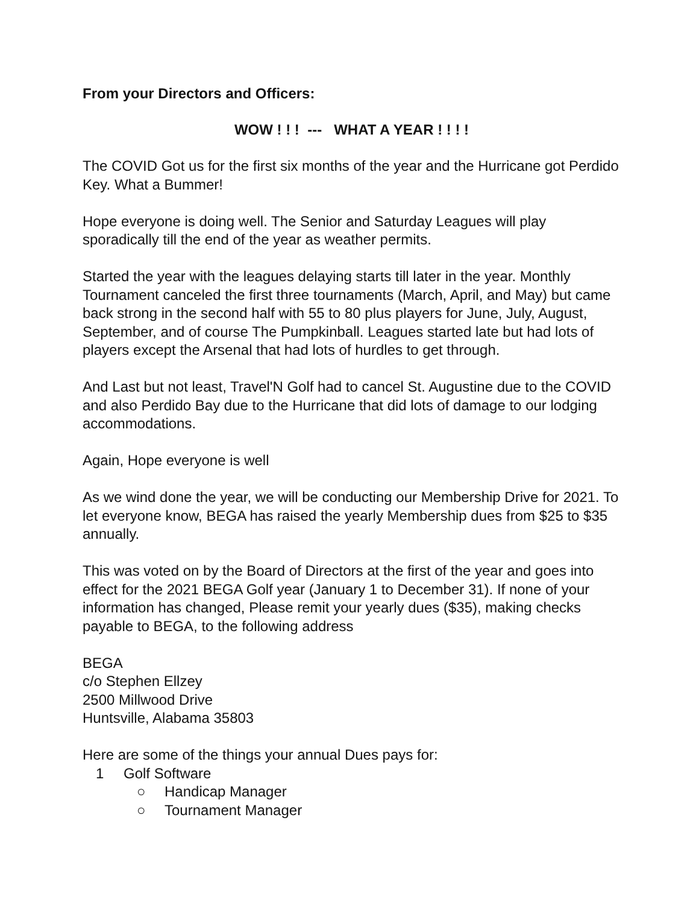From your Directors and Officers:
WOW ! ! ! --- WHAT A YEAR ! ! ! !
The COVID Got us for the first six months of the year and the Hurricane got Perdido Key. What a Bummer!
Hope everyone is doing well. The Senior and Saturday Leagues will play sporadically till the end of the year as weather permits.
Started the year with the leagues delaying starts till later in the year. Monthly Tournament canceled the first three tournaments (March, April, and May) but came back strong in the second half with 55 to 80 plus players for June, July, August, September, and of course The Pumpkinball. Leagues started late but had lots of players except the Arsenal that had lots of hurdles to get through.
And Last but not least, Travel'N Golf had to cancel St. Augustine due to the COVID and also Perdido Bay due to the Hurricane that did lots of damage to our lodging accommodations.
Again, Hope everyone is well
As we wind done the year, we will be conducting our Membership Drive for 2021. To let everyone know, BEGA has raised the yearly Membership dues from $25 to $35 annually.
This was voted on by the Board of Directors at the first of the year and goes into effect for the 2021 BEGA Golf year (January 1 to December 31). If none of your information has changed, Please remit your yearly dues ($35), making checks payable to BEGA, to the following address
BEGA
c/o Stephen Ellzey
2500 Millwood Drive
Huntsville, Alabama 35803
Here are some of the things your annual Dues pays for:
1 Golf Software
○ Handicap Manager
○ Tournament Manager